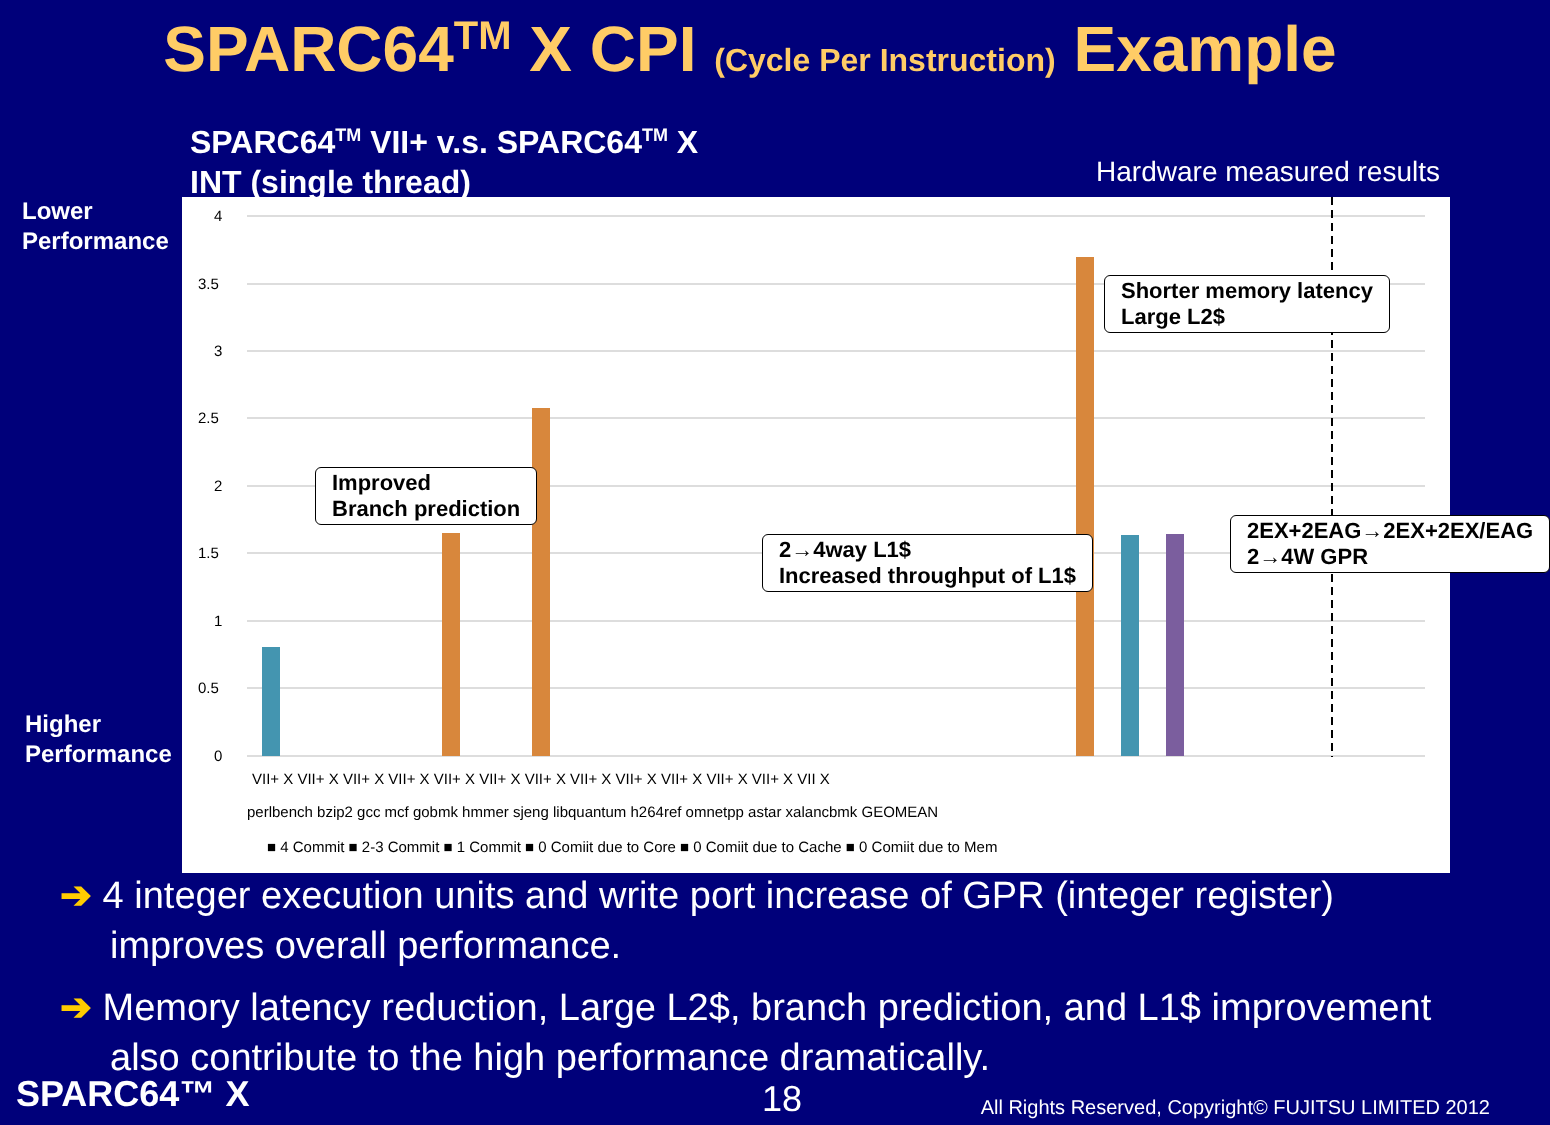SPARC64<sup>TM</sup> X CPI (Cycle Per Instruction) Example
SPARC64<sup>TM</sup> VII+ v.s. SPARC64<sup>TM</sup> X
INT (single thread)
Hardware measured results
Lower
Performance
Higher
Performance
4
3.5
3
2.5
2
1.5
1
0.5
0
VII+ X VII+ X VII+ X VII+ X VII+ X VII+ X VII+ X VII+ X VII+ X VII+ X VII+ X VII+ X VII X
perlbench bzip2 gcc mcf gobmk hmmer sjeng libquantum h264ref omnetpp astar xalancbmk GEOMEAN
■ 4 Commit ■ 2-3 Commit ■ 1 Commit ■ 0 Comiit due to Core ■ 0 Comiit due to Cache ■ 0 Comiit due to Mem
Improved
Branch prediction
2→4way L1$
Increased throughput of L1$
Shorter memory latency
Large L2$
2EX+2EAG→2EX+2EX/EAG
2→4W GPR
➔ 4 integer execution units and write port increase of GPR (integer register) improves overall performance.
➔ Memory latency reduction, Large L2$, branch prediction, and L1$ improvement also contribute to the high performance dramatically.
SPARC64™ X 18
All Rights Reserved, Copyright© FUJITSU LIMITED 2012